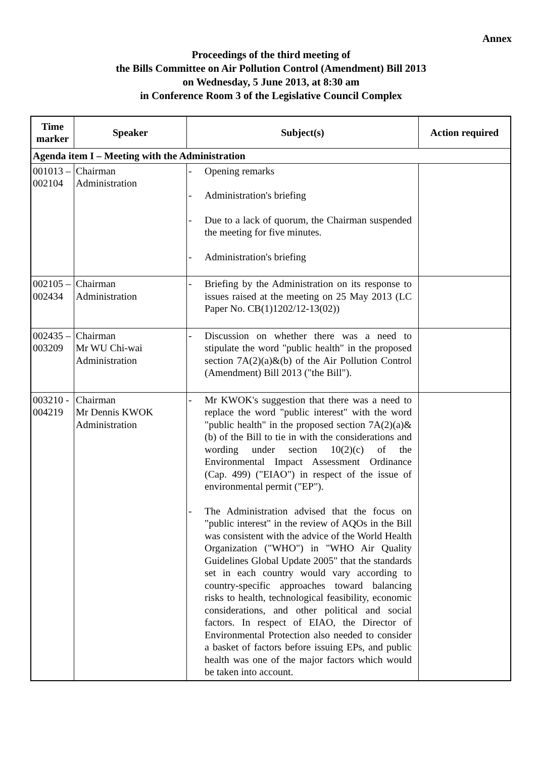Annex
Proceedings of the third meeting of
the Bills Committee on Air Pollution Control (Amendment) Bill 2013
on Wednesday, 5 June 2013, at 8:30 am
in Conference Room 3 of the Legislative Council Complex
| Time marker | Speaker | Subject(s) | Action required |
| --- | --- | --- | --- |
| Agenda item I – Meeting with the Administration | | | |
| 001013 – 002104 | Chairman Administration | - Opening remarks - Administration's briefing - Due to a lack of quorum, the Chairman suspended the meeting for five minutes. - Administration's briefing | |
| 002105 – 002434 | Chairman Administration | - Briefing by the Administration on its response to issues raised at the meeting on 25 May 2013 (LC Paper No. CB(1)1202/12-13(02)) | |
| 002435 – 003209 | Chairman Mr WU Chi-wai Administration | - Discussion on whether there was a need to stipulate the word "public health" in the proposed section 7A(2)(a)&(b) of the Air Pollution Control (Amendment) Bill 2013 ("the Bill"). | |
| 003210 - 004219 | Chairman Mr Dennis KWOK Administration | - Mr KWOK's suggestion that there was a need to replace the word "public interest" with the word "public health" in the proposed section 7A(2)(a)&(b) of the Bill to tie in with the considerations and wording under section 10(2)(c) of the Environmental Impact Assessment Ordinance (Cap. 499) ("EIAO") in respect of the issue of environmental permit ("EP"). - The Administration advised that the focus on "public interest" in the review of AQOs in the Bill was consistent with the advice of the World Health Organization ("WHO") in "WHO Air Quality Guidelines Global Update 2005" that the standards set in each country would vary according to country-specific approaches toward balancing risks to health, technological feasibility, economic considerations, and other political and social factors. In respect of EIAO, the Director of Environmental Protection also needed to consider a basket of factors before issuing EPs, and public health was one of the major factors which would be taken into account. | |